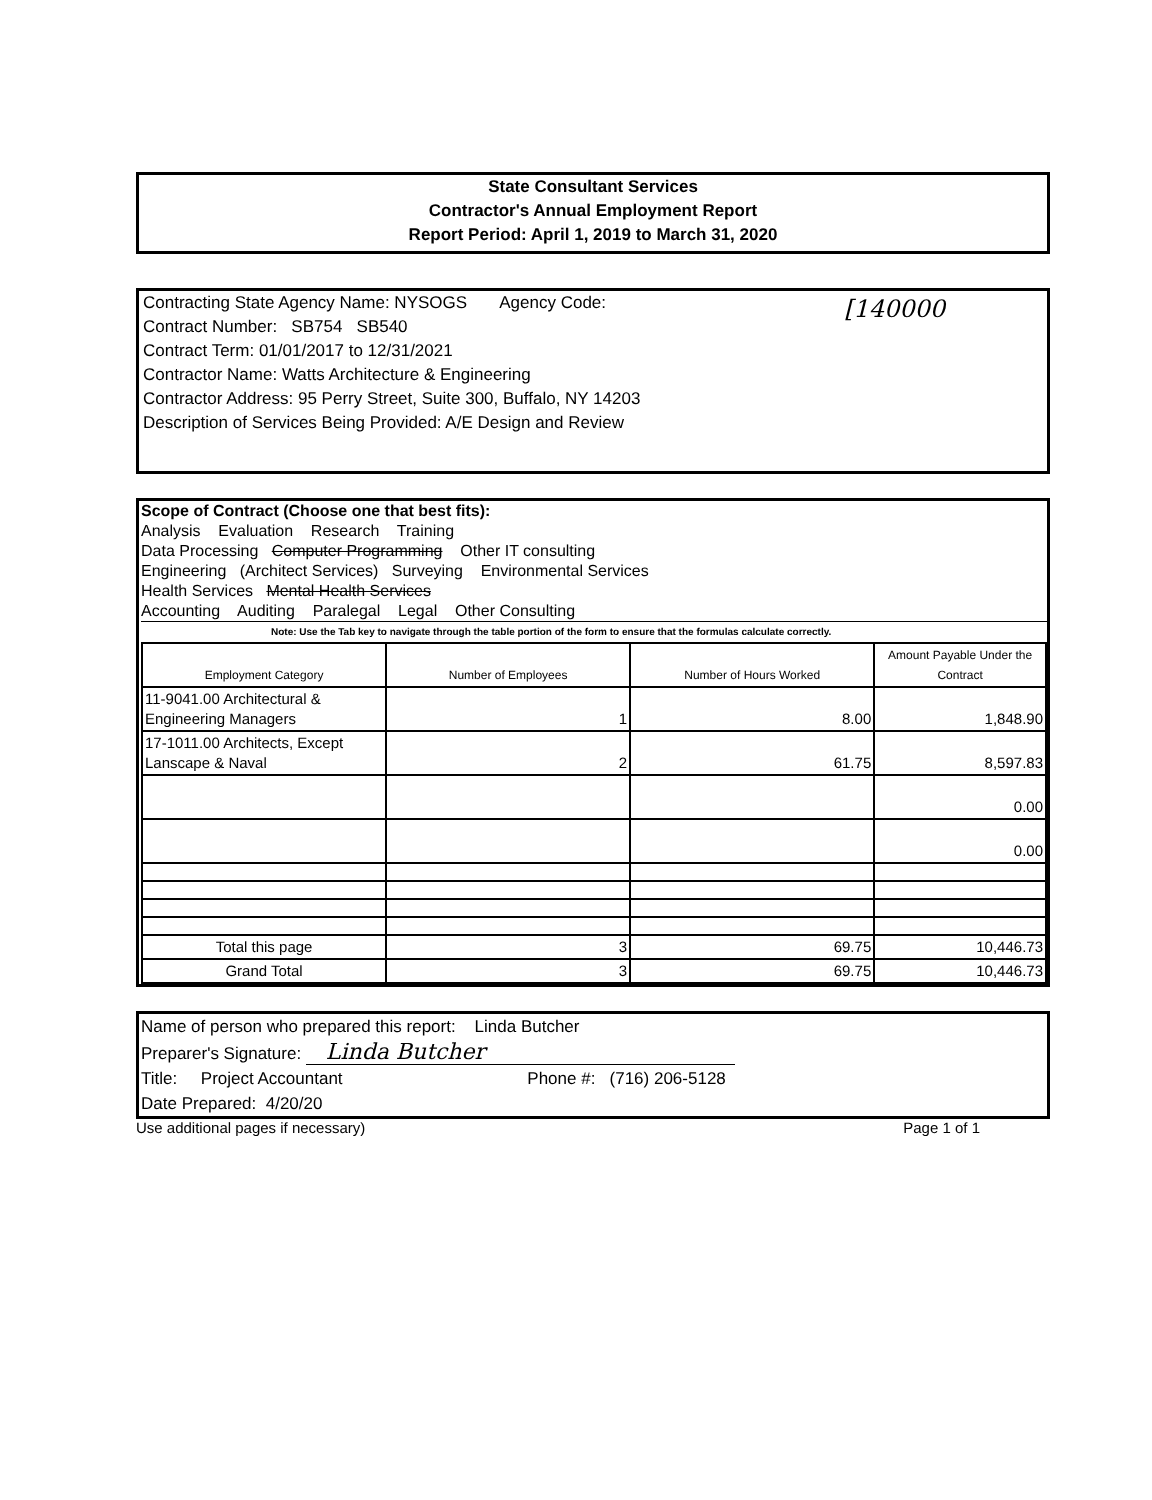State Consultant Services
Contractor's Annual Employment Report
Report Period: April 1, 2019 to March 31, 2020
Contracting State Agency Name: NYSOGS Agency Code:
[140000
Contract Number: SB754 SB540
Contract Term: 01/01/2017 to 12/31/2021
Contractor Name: Watts Architecture & Engineering
Contractor Address: 95 Perry Street, Suite 300, Buffalo, NY 14203
Description of Services Being Provided: A/E Design and Review
Scope of Contract (Choose one that best fits):
Analysis Evaluation Research Training
Data Processing Computer Programming Other IT consulting
Engineering (Architect Services) Surveying Environmental Services
Health Services Mental Health Services
Accounting Auditing Paralegal Legal Other Consulting
Note: Use the Tab key to navigate through the table portion of the form to ensure that the formulas calculate correctly.
| Employment Category | Number of Employees | Number of Hours Worked | Amount Payable Under the Contract |
| --- | --- | --- | --- |
| 11-9041.00 Architectural & Engineering Managers | 1 | 8.00 | 1,848.90 |
| 17-1011.00 Architects, Except Lanscape & Naval | 2 | 61.75 | 8,597.83 |
| | | | 0.00 |
| | | | 0.00 |
| Total this page | 3 | 69.75 | 10,446.73 |
| Grand Total | 3 | 69.75 | 10,446.73 |
Name of person who prepared this report: Linda Butcher
Preparer's Signature: Linda Butcher
Title: Project Accountant Phone #: (716) 206-5128
Date Prepared: 4/20/20
Use additional pages if necessary) Page 1 of 1